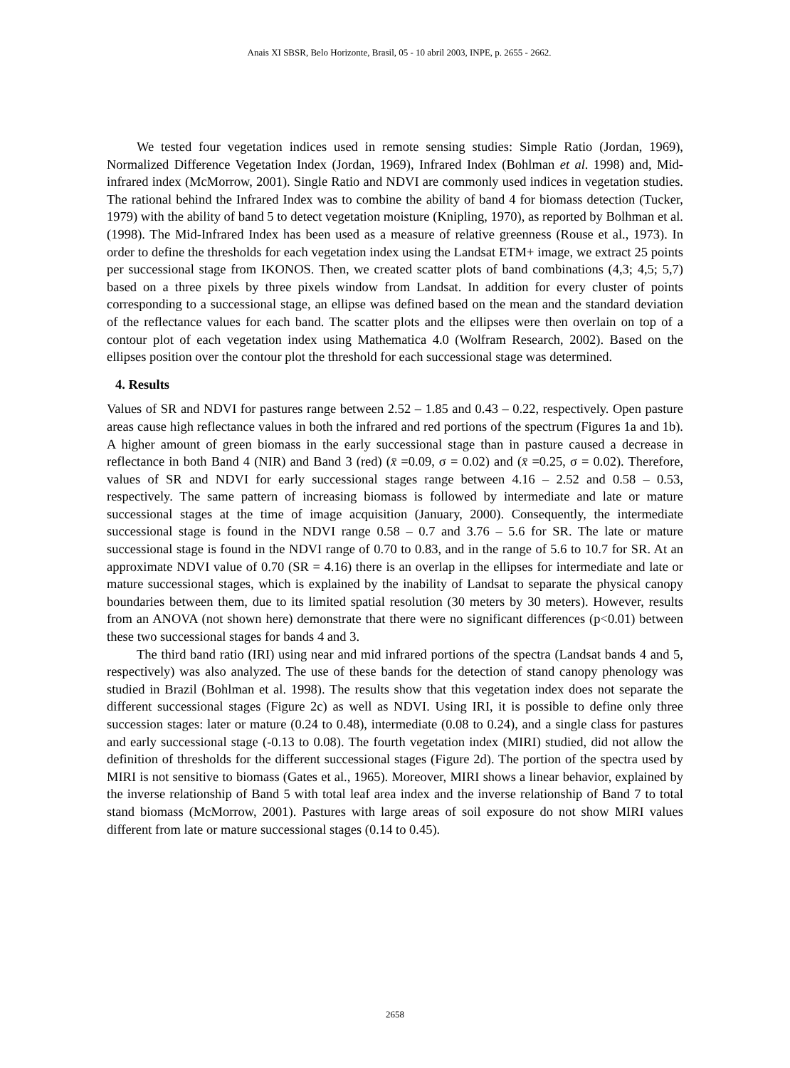Anais XI SBSR, Belo Horizonte, Brasil, 05 - 10 abril 2003, INPE, p. 2655 - 2662.
We tested four vegetation indices used in remote sensing studies: Simple Ratio (Jordan, 1969), Normalized Difference Vegetation Index (Jordan, 1969), Infrared Index (Bohlman et al. 1998) and, Mid-infrared index (McMorrow, 2001). Single Ratio and NDVI are commonly used indices in vegetation studies. The rational behind the Infrared Index was to combine the ability of band 4 for biomass detection (Tucker, 1979) with the ability of band 5 to detect vegetation moisture (Knipling, 1970), as reported by Bolhman et al. (1998). The Mid-Infrared Index has been used as a measure of relative greenness (Rouse et al., 1973). In order to define the thresholds for each vegetation index using the Landsat ETM+ image, we extract 25 points per successional stage from IKONOS. Then, we created scatter plots of band combinations (4,3; 4,5; 5,7) based on a three pixels by three pixels window from Landsat. In addition for every cluster of points corresponding to a successional stage, an ellipse was defined based on the mean and the standard deviation of the reflectance values for each band. The scatter plots and the ellipses were then overlain on top of a contour plot of each vegetation index using Mathematica 4.0 (Wolfram Research, 2002). Based on the ellipses position over the contour plot the threshold for each successional stage was determined.
4. Results
Values of SR and NDVI for pastures range between 2.52 – 1.85 and 0.43 – 0.22, respectively. Open pasture areas cause high reflectance values in both the infrared and red portions of the spectrum (Figures 1a and 1b). A higher amount of green biomass in the early successional stage than in pasture caused a decrease in reflectance in both Band 4 (NIR) and Band 3 (red) (x̄ =0.09, σ = 0.02) and (x̄ =0.25, σ = 0.02). Therefore, values of SR and NDVI for early successional stages range between 4.16 – 2.52 and 0.58 – 0.53, respectively. The same pattern of increasing biomass is followed by intermediate and late or mature successional stages at the time of image acquisition (January, 2000). Consequently, the intermediate successional stage is found in the NDVI range 0.58 – 0.7 and 3.76 – 5.6 for SR. The late or mature successional stage is found in the NDVI range of 0.70 to 0.83, and in the range of 5.6 to 10.7 for SR. At an approximate NDVI value of 0.70 (SR = 4.16) there is an overlap in the ellipses for intermediate and late or mature successional stages, which is explained by the inability of Landsat to separate the physical canopy boundaries between them, due to its limited spatial resolution (30 meters by 30 meters). However, results from an ANOVA (not shown here) demonstrate that there were no significant differences (p<0.01) between these two successional stages for bands 4 and 3.
The third band ratio (IRI) using near and mid infrared portions of the spectra (Landsat bands 4 and 5, respectively) was also analyzed. The use of these bands for the detection of stand canopy phenology was studied in Brazil (Bohlman et al. 1998). The results show that this vegetation index does not separate the different successional stages (Figure 2c) as well as NDVI. Using IRI, it is possible to define only three succession stages: later or mature (0.24 to 0.48), intermediate (0.08 to 0.24), and a single class for pastures and early successional stage (-0.13 to 0.08). The fourth vegetation index (MIRI) studied, did not allow the definition of thresholds for the different successional stages (Figure 2d). The portion of the spectra used by MIRI is not sensitive to biomass (Gates et al., 1965). Moreover, MIRI shows a linear behavior, explained by the inverse relationship of Band 5 with total leaf area index and the inverse relationship of Band 7 to total stand biomass (McMorrow, 2001). Pastures with large areas of soil exposure do not show MIRI values different from late or mature successional stages (0.14 to 0.45).
2658